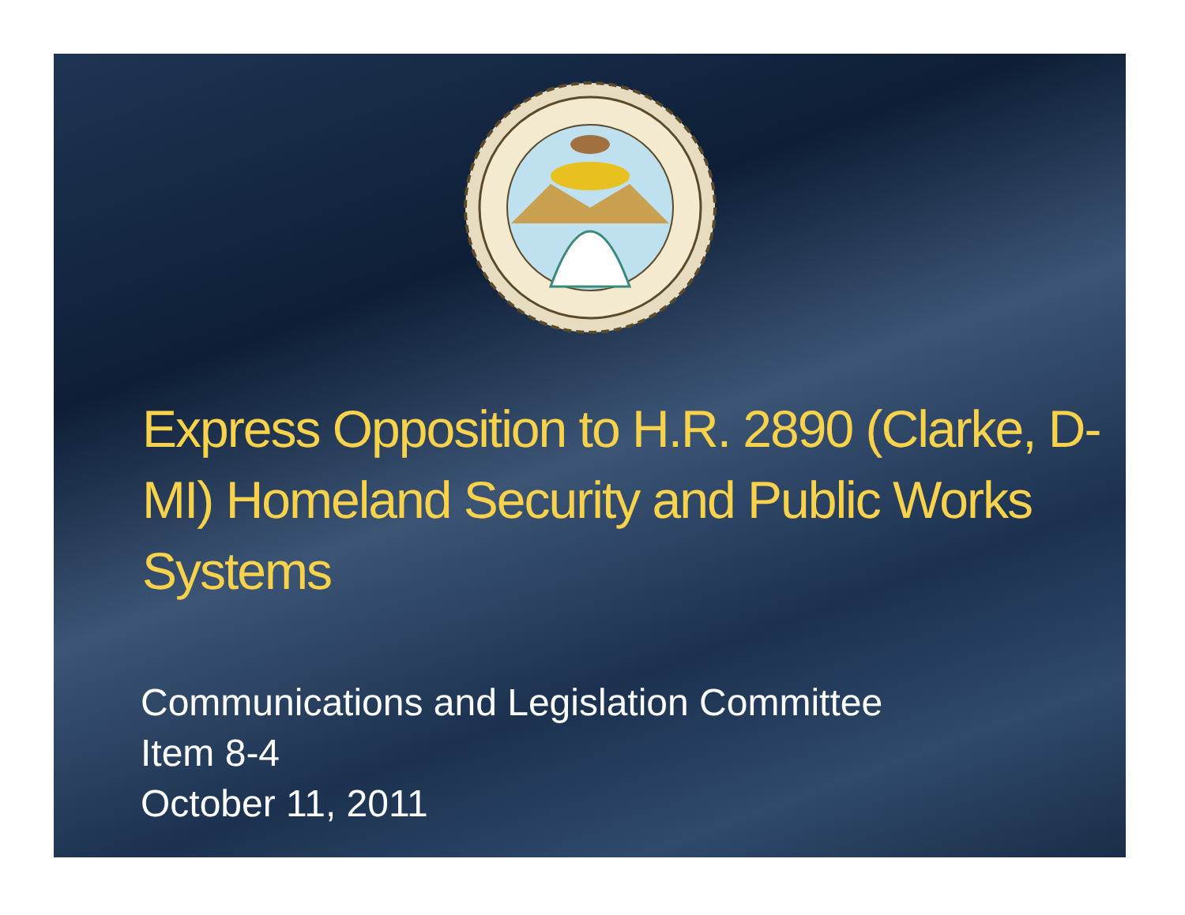Express Opposition to H.R. 2890 (Clarke, D-MI) Homeland Security and Public Works Systems
Communications and Legislation Committee
Item 8-4
October 11, 2011